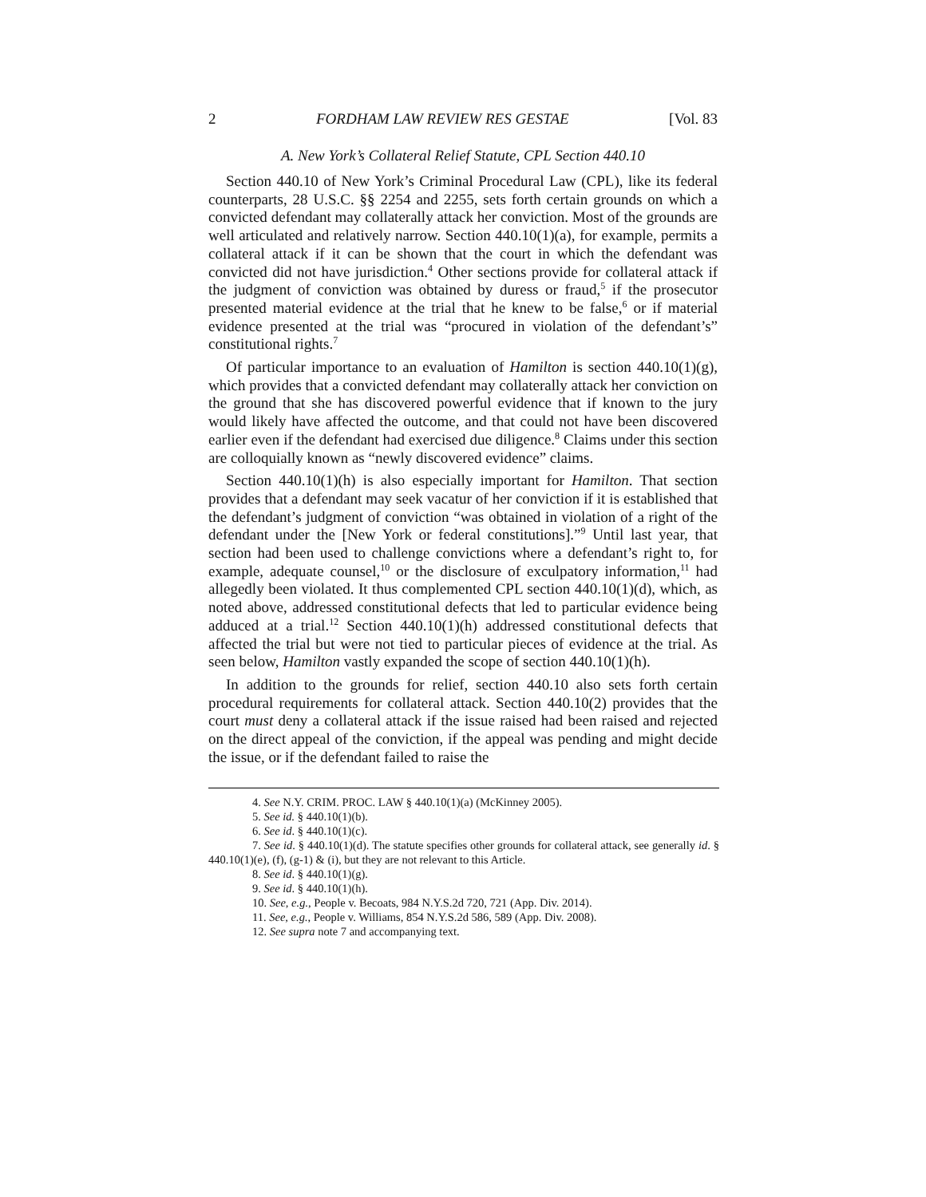2 FORDHAM LAW REVIEW RES GESTAE [Vol. 83
A. New York’s Collateral Relief Statute, CPL Section 440.10
Section 440.10 of New York’s Criminal Procedural Law (CPL), like its federal counterparts, 28 U.S.C. §§ 2254 and 2255, sets forth certain grounds on which a convicted defendant may collaterally attack her conviction. Most of the grounds are well articulated and relatively narrow. Section 440.10(1)(a), for example, permits a collateral attack if it can be shown that the court in which the defendant was convicted did not have jurisdiction.<sup>4</sup> Other sections provide for collateral attack if the judgment of conviction was obtained by duress or fraud,<sup>5</sup> if the prosecutor presented material evidence at the trial that he knew to be false,<sup>6</sup> or if material evidence presented at the trial was “procured in violation of the defendant’s” constitutional rights.<sup>7</sup>
Of particular importance to an evaluation of Hamilton is section 440.10(1)(g), which provides that a convicted defendant may collaterally attack her conviction on the ground that she has discovered powerful evidence that if known to the jury would likely have affected the outcome, and that could not have been discovered earlier even if the defendant had exercised due diligence.<sup>8</sup> Claims under this section are colloquially known as “newly discovered evidence” claims.
Section 440.10(1)(h) is also especially important for Hamilton. That section provides that a defendant may seek vacatur of her conviction if it is established that the defendant’s judgment of conviction “was obtained in violation of a right of the defendant under the [New York or federal constitutions].”<sup>9</sup> Until last year, that section had been used to challenge convictions where a defendant’s right to, for example, adequate counsel,<sup>10</sup> or the disclosure of exculpatory information,<sup>11</sup> had allegedly been violated. It thus complemented CPL section 440.10(1)(d), which, as noted above, addressed constitutional defects that led to particular evidence being adduced at a trial.<sup>12</sup> Section 440.10(1)(h) addressed constitutional defects that affected the trial but were not tied to particular pieces of evidence at the trial. As seen below, Hamilton vastly expanded the scope of section 440.10(1)(h).
In addition to the grounds for relief, section 440.10 also sets forth certain procedural requirements for collateral attack. Section 440.10(2) provides that the court must deny a collateral attack if the issue raised had been raised and rejected on the direct appeal of the conviction, if the appeal was pending and might decide the issue, or if the defendant failed to raise the
4. See N.Y. CRIM. PROC. LAW § 440.10(1)(a) (McKinney 2005).
5. See id. § 440.10(1)(b).
6. See id. § 440.10(1)(c).
7. See id. § 440.10(1)(d). The statute specifies other grounds for collateral attack, see generally id. § 440.10(1)(e), (f), (g-1) & (i), but they are not relevant to this Article.
8. See id. § 440.10(1)(g).
9. See id. § 440.10(1)(h).
10. See, e.g., People v. Becoats, 984 N.Y.S.2d 720, 721 (App. Div. 2014).
11. See, e.g., People v. Williams, 854 N.Y.S.2d 586, 589 (App. Div. 2008).
12. See supra note 7 and accompanying text.